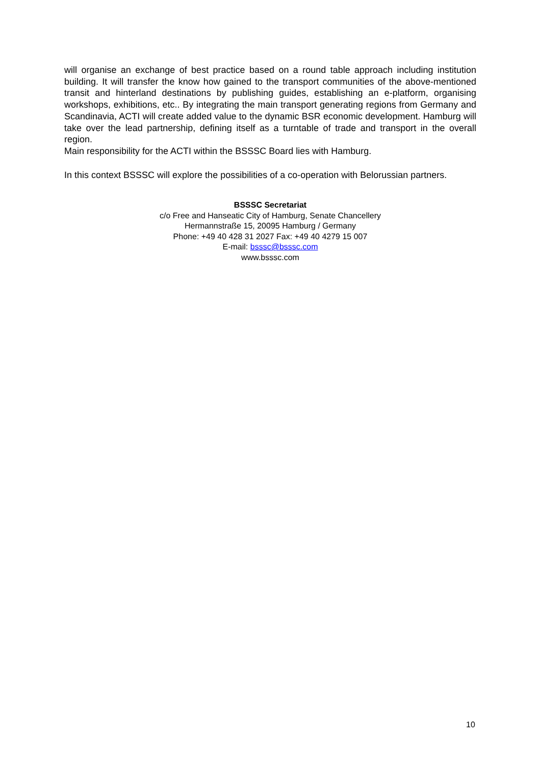will organise an exchange of best practice based on a round table approach including institution building. It will transfer the know how gained to the transport communities of the above-mentioned transit and hinterland destinations by publishing guides, establishing an e-platform, organising workshops, exhibitions, etc.. By integrating the main transport generating regions from Germany and Scandinavia, ACTI will create added value to the dynamic BSR economic development. Hamburg will take over the lead partnership, defining itself as a turntable of trade and transport in the overall region.
Main responsibility for the ACTI within the BSSSC Board lies with Hamburg.
In this context BSSSC will explore the possibilities of a co-operation with Belorussian partners.
BSSSC Secretariat
c/o Free and Hanseatic City of Hamburg, Senate Chancellery
Hermannstraße 15, 20095 Hamburg / Germany
Phone: +49 40 428 31 2027 Fax: +49 40 4279 15 007
E-mail: bsssc@bsssc.com
www.bsssc.com
10